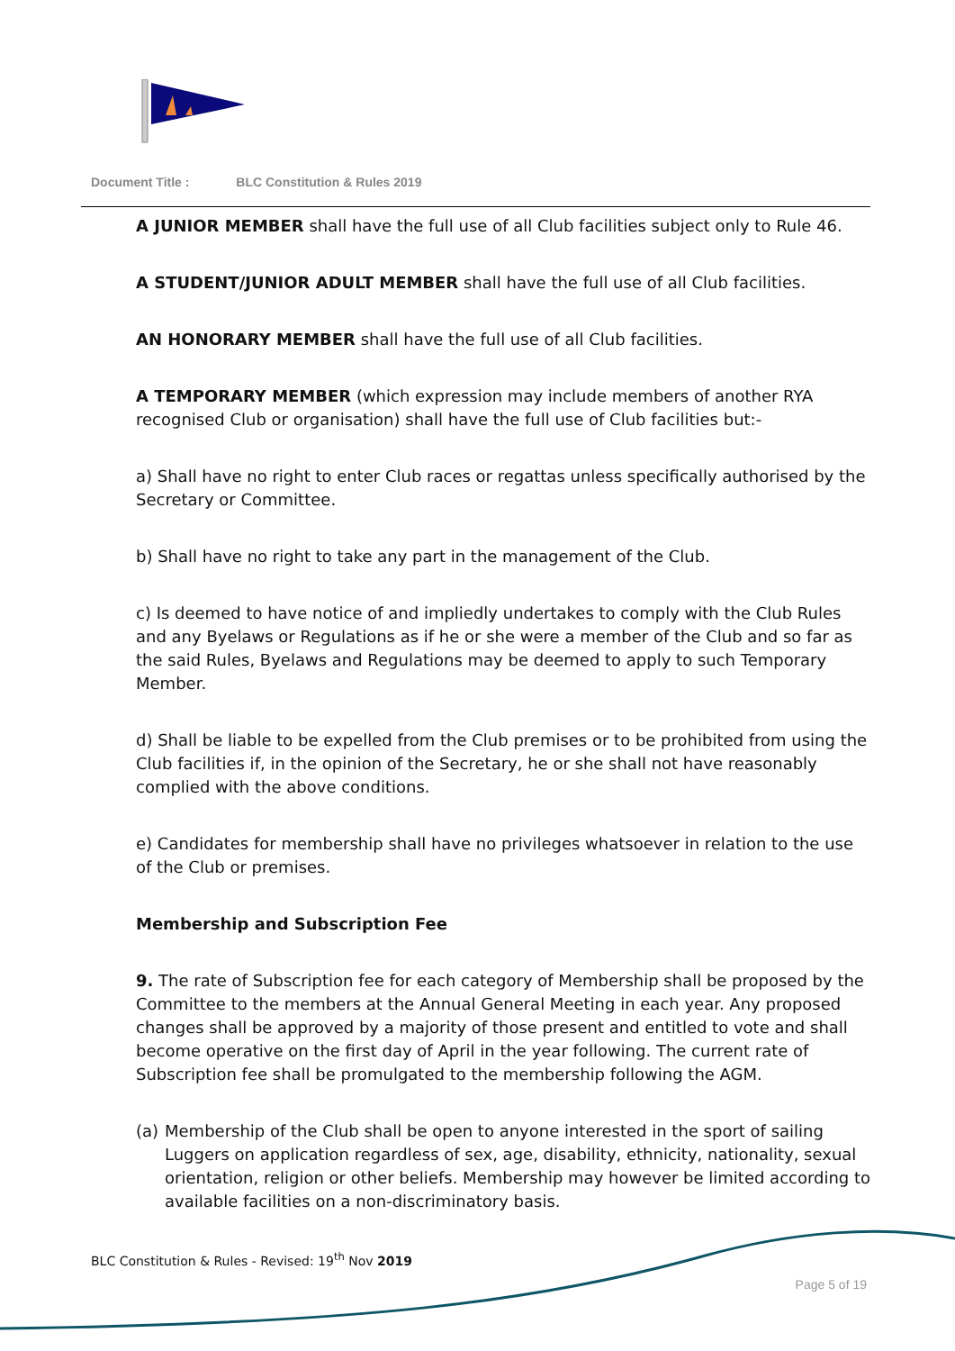Document Title : BLC Constitution & Rules 2019
A JUNIOR MEMBER shall have the full use of all Club facilities subject only to Rule 46.
A STUDENT/JUNIOR ADULT MEMBER shall have the full use of all Club facilities.
AN HONORARY MEMBER shall have the full use of all Club facilities.
A TEMPORARY MEMBER (which expression may include members of another RYA recognised Club or organisation) shall have the full use of Club facilities but:-
a) Shall have no right to enter Club races or regattas unless specifically authorised by the Secretary or Committee.
b) Shall have no right to take any part in the management of the Club.
c) Is deemed to have notice of and impliedly undertakes to comply with the Club Rules and any Byelaws or Regulations as if he or she were a member of the Club and so far as the said Rules, Byelaws and Regulations may be deemed to apply to such Temporary Member.
d) Shall be liable to be expelled from the Club premises or to be prohibited from using the Club facilities if, in the opinion of the Secretary, he or she shall not have reasonably complied with the above conditions.
e) Candidates for membership shall have no privileges whatsoever in relation to the use of the Club or premises.
Membership and Subscription Fee
9. The rate of Subscription fee for each category of Membership shall be proposed by the Committee to the members at the Annual General Meeting in each year. Any proposed changes shall be approved by a majority of those present and entitled to vote and shall become operative on the first day of April in the year following. The current rate of Subscription fee shall be promulgated to the membership following the AGM.
(a) Membership of the Club shall be open to anyone interested in the sport of sailing Luggers on application regardless of sex, age, disability, ethnicity, nationality, sexual orientation, religion or other beliefs. Membership may however be limited according to available facilities on a non-discriminatory basis.
BLC Constitution & Rules - Revised: 19<sup>th</sup> Nov 2019
Page 5 of 19